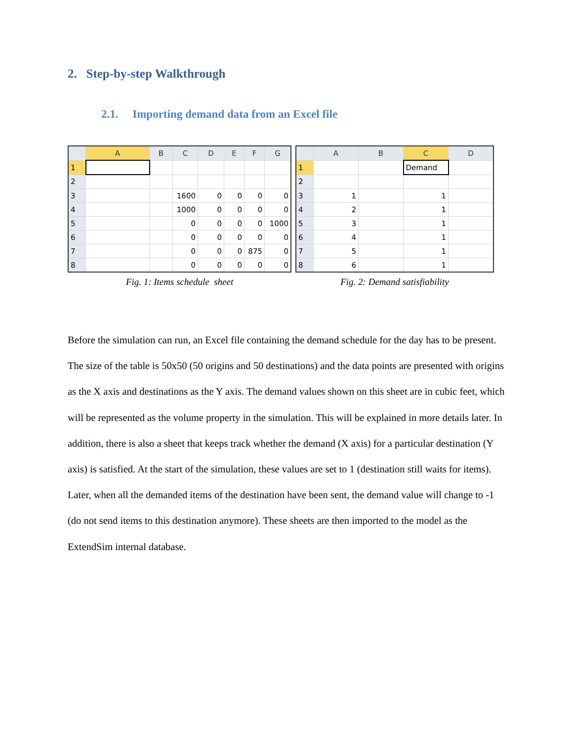2. Step-by-step Walkthrough
2.1. Importing demand data from an Excel file
| | A | B | C | D | E | F | G |
| --- | --- | --- | --- | --- | --- | --- | --- |
| 1 | | | | | | | |
| 2 | | | | | | | |
| 3 | | | 1600 | 0 | 0 | 0 | 0 |
| 4 | | | 1000 | 0 | 0 | 0 | 0 |
| 5 | | | 0 | 0 | 0 | 0 | 1000 |
| 6 | | | 0 | 0 | 0 | 0 | 0 |
| 7 | | | 0 | 0 | 0 | 875 | 0 |
| 8 | | | 0 | 0 | 0 | 0 | 0 |
Fig. 1: Items schedule sheet
| | A | B | C | D |
| --- | --- | --- | --- | --- |
| 1 | | | Demand | |
| 2 | | | | |
| 3 | 1 | | 1 | |
| 4 | 2 | | 1 | |
| 5 | 3 | | 1 | |
| 6 | 4 | | 1 | |
| 7 | 5 | | 1 | |
| 8 | 6 | | 1 | |
Fig. 2: Demand satisfiability
Before the simulation can run, an Excel file containing the demand schedule for the day has to be present. The size of the table is 50x50 (50 origins and 50 destinations) and the data points are presented with origins as the X axis and destinations as the Y axis. The demand values shown on this sheet are in cubic feet, which will be represented as the volume property in the simulation. This will be explained in more details later. In addition, there is also a sheet that keeps track whether the demand (X axis) for a particular destination (Y axis) is satisfied. At the start of the simulation, these values are set to 1 (destination still waits for items). Later, when all the demanded items of the destination have been sent, the demand value will change to -1 (do not send items to this destination anymore). These sheets are then imported to the model as the ExtendSim internal database.